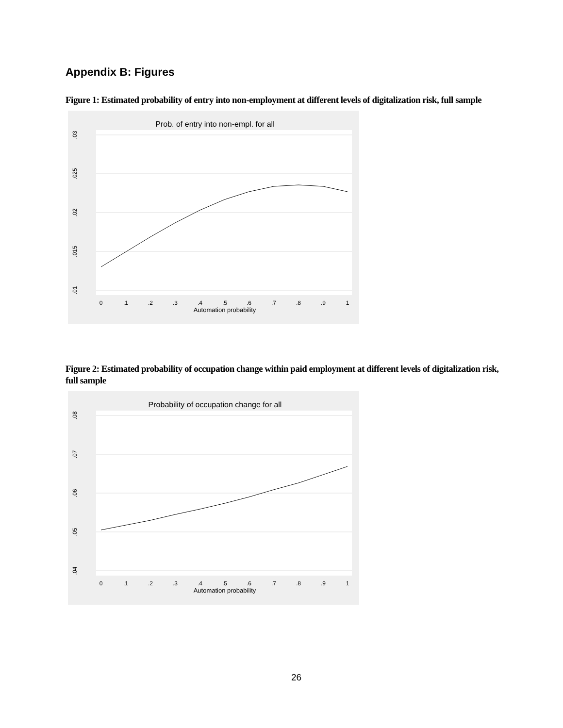Appendix B: Figures
Figure 1: Estimated probability of entry into non-employment at different levels of digitalization risk, full sample
Prob. of entry into non-empl. for all
.03
.025
.02
.015
.01
0
.1
.2
.3
.4
.5
.6
.7
.8
.9
1
Automation probability
Figure 2: Estimated probability of occupation change within paid employment at different levels of digitalization risk, full sample
Probability of occupation change for all
.08
.07
.06
.05
.04
0
.1
.2
.3
.4
.5
.6
.7
.8
.9
1
Automation probability
26